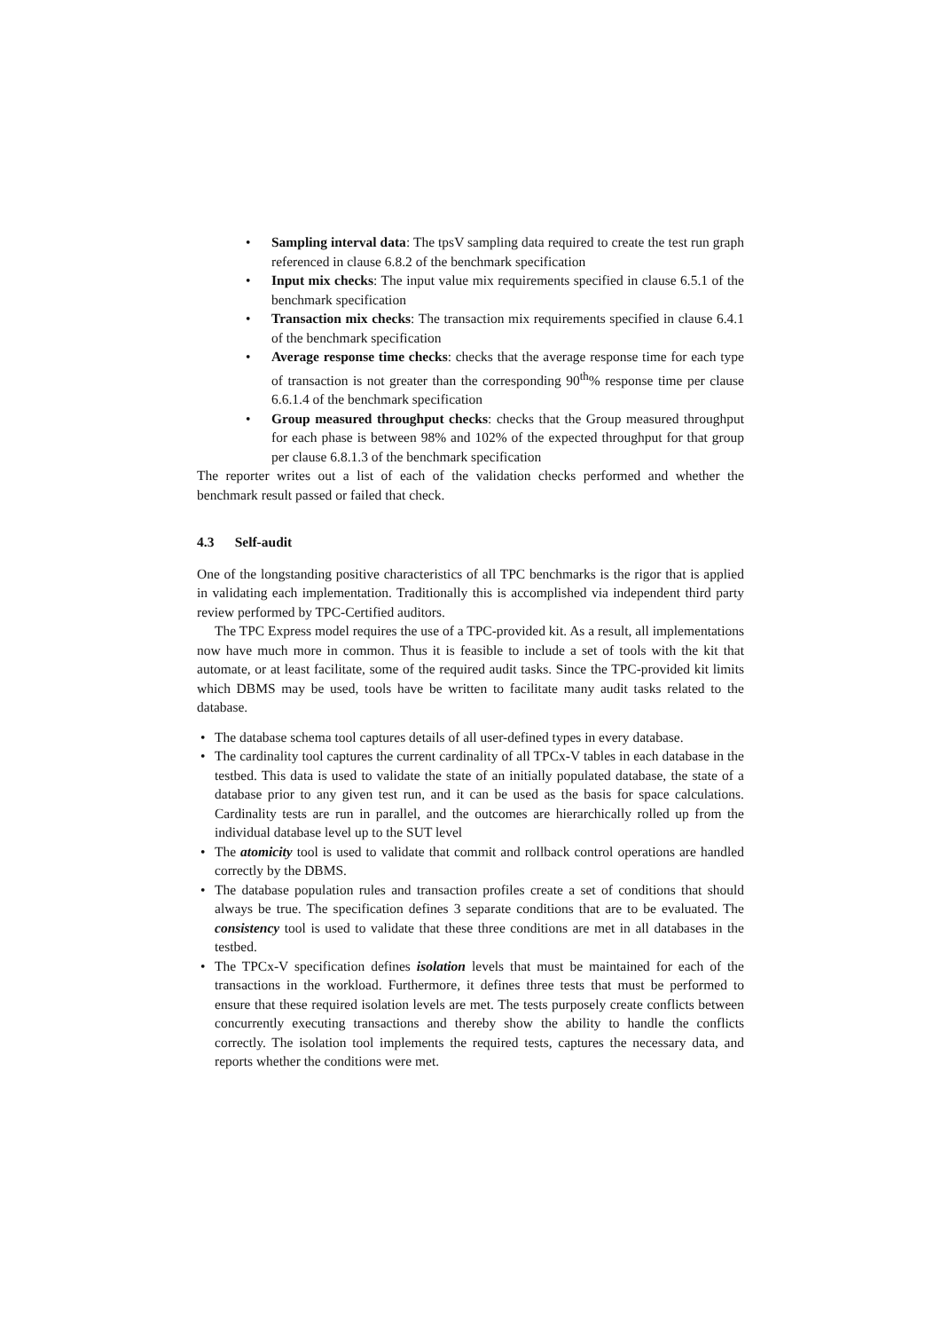• Sampling interval data: The tpsV sampling data required to create the test run graph referenced in clause 6.8.2 of the benchmark specification
• Input mix checks: The input value mix requirements specified in clause 6.5.1 of the benchmark specification
• Transaction mix checks: The transaction mix requirements specified in clause 6.4.1 of the benchmark specification
• Average response time checks: checks that the average response time for each type of transaction is not greater than the corresponding 90<sup>th</sup>% response time per clause 6.6.1.4 of the benchmark specification
• Group measured throughput checks: checks that the Group measured throughput for each phase is between 98% and 102% of the expected throughput for that group per clause 6.8.1.3 of the benchmark specification
The reporter writes out a list of each of the validation checks performed and whether the benchmark result passed or failed that check.
4.3 Self-audit
One of the longstanding positive characteristics of all TPC benchmarks is the rigor that is applied in validating each implementation. Traditionally this is accomplished via independent third party review performed by TPC-Certified auditors.
The TPC Express model requires the use of a TPC-provided kit. As a result, all implementations now have much more in common. Thus it is feasible to include a set of tools with the kit that automate, or at least facilitate, some of the required audit tasks. Since the TPC-provided kit limits which DBMS may be used, tools have be written to facilitate many audit tasks related to the database.
• The database schema tool captures details of all user-defined types in every database.
• The cardinality tool captures the current cardinality of all TPCx-V tables in each database in the testbed. This data is used to validate the state of an initially populated database, the state of a database prior to any given test run, and it can be used as the basis for space calculations. Cardinality tests are run in parallel, and the outcomes are hierarchically rolled up from the individual database level up to the SUT level
• The atomicity tool is used to validate that commit and rollback control operations are handled correctly by the DBMS.
• The database population rules and transaction profiles create a set of conditions that should always be true. The specification defines 3 separate conditions that are to be evaluated. The consistency tool is used to validate that these three conditions are met in all databases in the testbed.
• The TPCx-V specification defines isolation levels that must be maintained for each of the transactions in the workload. Furthermore, it defines three tests that must be performed to ensure that these required isolation levels are met. The tests purposely create conflicts between concurrently executing transactions and thereby show the ability to handle the conflicts correctly. The isolation tool implements the required tests, captures the necessary data, and reports whether the conditions were met.